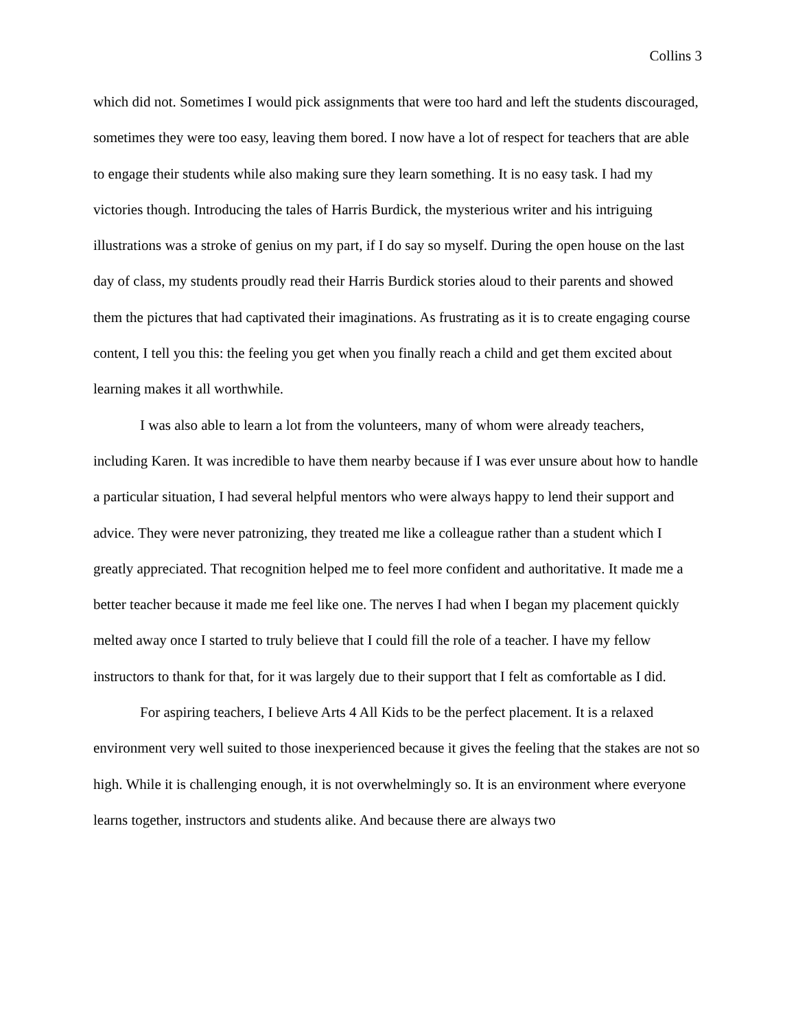Collins 3
which did not. Sometimes I would pick assignments that were too hard and left the students discouraged, sometimes they were too easy, leaving them bored. I now have a lot of respect for teachers that are able to engage their students while also making sure they learn something. It is no easy task. I had my victories though. Introducing the tales of Harris Burdick, the mysterious writer and his intriguing illustrations was a stroke of genius on my part, if I do say so myself. During the open house on the last day of class, my students proudly read their Harris Burdick stories aloud to their parents and showed them the pictures that had captivated their imaginations. As frustrating as it is to create engaging course content, I tell you this: the feeling you get when you finally reach a child and get them excited about learning makes it all worthwhile.
I was also able to learn a lot from the volunteers, many of whom were already teachers, including Karen. It was incredible to have them nearby because if I was ever unsure about how to handle a particular situation, I had several helpful mentors who were always happy to lend their support and advice. They were never patronizing, they treated me like a colleague rather than a student which I greatly appreciated. That recognition helped me to feel more confident and authoritative. It made me a better teacher because it made me feel like one. The nerves I had when I began my placement quickly melted away once I started to truly believe that I could fill the role of a teacher. I have my fellow instructors to thank for that, for it was largely due to their support that I felt as comfortable as I did.
For aspiring teachers, I believe Arts 4 All Kids to be the perfect placement. It is a relaxed environment very well suited to those inexperienced because it gives the feeling that the stakes are not so high. While it is challenging enough, it is not overwhelmingly so. It is an environment where everyone learns together, instructors and students alike. And because there are always two